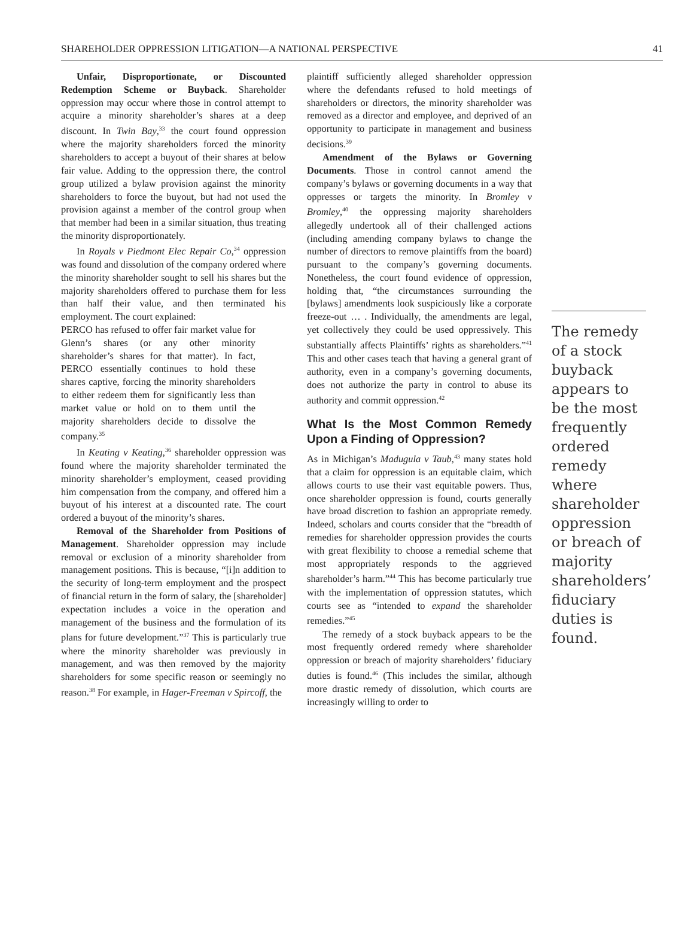SHAREHOLDER OPPRESSION LITIGATION—A NATIONAL PERSPECTIVE 41
Unfair, Disproportionate, or Discounted Redemption Scheme or Buyback. Shareholder oppression may occur where those in control attempt to acquire a minority shareholder’s shares at a deep discount. In Twin Bay,<sup>33</sup> the court found oppression where the majority shareholders forced the minority shareholders to accept a buyout of their shares at below fair value. Adding to the oppression there, the control group utilized a bylaw provision against the minority shareholders to force the buyout, but had not used the provision against a member of the control group when that member had been in a similar situation, thus treating the minority disproportionately.
In Royals v Piedmont Elec Repair Co,<sup>34</sup> oppression was found and dissolution of the company ordered where the minority shareholder sought to sell his shares but the majority shareholders offered to purchase them for less than half their value, and then terminated his employment. The court explained:
PERCO has refused to offer fair market value for Glenn’s shares (or any other minority shareholder’s shares for that matter). In fact, PERCO essentially continues to hold these shares captive, forcing the minority shareholders to either redeem them for significantly less than market value or hold on to them until the majority shareholders decide to dissolve the company.<sup>35</sup>
In Keating v Keating,<sup>36</sup> shareholder oppression was found where the majority shareholder terminated the minority shareholder’s employment, ceased providing him compensation from the company, and offered him a buyout of his interest at a discounted rate. The court ordered a buyout of the minority’s shares.
Removal of the Shareholder from Positions of Management. Shareholder oppression may include removal or exclusion of a minority shareholder from management positions. This is because, “[i]n addition to the security of long-term employment and the prospect of financial return in the form of salary, the [shareholder] expectation includes a voice in the operation and management of the business and the formulation of its plans for future development.”<sup>37</sup> This is particularly true where the minority shareholder was previously in management, and was then removed by the majority shareholders for some specific reason or seemingly no reason.<sup>38</sup> For example, in Hager-Freeman v Spircoff, the
plaintiff sufficiently alleged shareholder oppression where the defendants refused to hold meetings of shareholders or directors, the minority shareholder was removed as a director and employee, and deprived of an opportunity to participate in management and business decisions.<sup>39</sup>
Amendment of the Bylaws or Governing Documents. Those in control cannot amend the company’s bylaws or governing documents in a way that oppresses or targets the minority. In Bromley v Bromley,<sup>40</sup> the oppressing majority shareholders allegedly undertook all of their challenged actions (including amending company bylaws to change the number of directors to remove plaintiffs from the board) pursuant to the company’s governing documents. Nonetheless, the court found evidence of oppression, holding that, “the circumstances surrounding the [bylaws] amendments look suspiciously like a corporate freeze-out … . Individually, the amendments are legal, yet collectively they could be used oppressively. This substantially affects Plaintiffs’ rights as shareholders.”<sup>41</sup> This and other cases teach that having a general grant of authority, even in a company’s governing documents, does not authorize the party in control to abuse its authority and commit oppression.<sup>42</sup>
What Is the Most Common Remedy Upon a Finding of Oppression?
As in Michigan’s Madugula v Taub,<sup>43</sup> many states hold that a claim for oppression is an equitable claim, which allows courts to use their vast equitable powers. Thus, once shareholder oppression is found, courts generally have broad discretion to fashion an appropriate remedy. Indeed, scholars and courts consider that the “breadth of remedies for shareholder oppression provides the courts with great flexibility to choose a remedial scheme that most appropriately responds to the aggrieved shareholder’s harm.”<sup>44</sup> This has become particularly true with the implementation of oppression statutes, which courts see as “intended to expand the shareholder remedies.”<sup>45</sup>
The remedy of a stock buyback appears to be the most frequently ordered remedy where shareholder oppression or breach of majority shareholders’ fiduciary duties is found.<sup>46</sup> (This includes the similar, although more drastic remedy of dissolution, which courts are increasingly willing to order to
The remedy of a stock buyback appears to be the most frequently ordered remedy where shareholder oppression or breach of majority shareholders’ fiduciary duties is found.